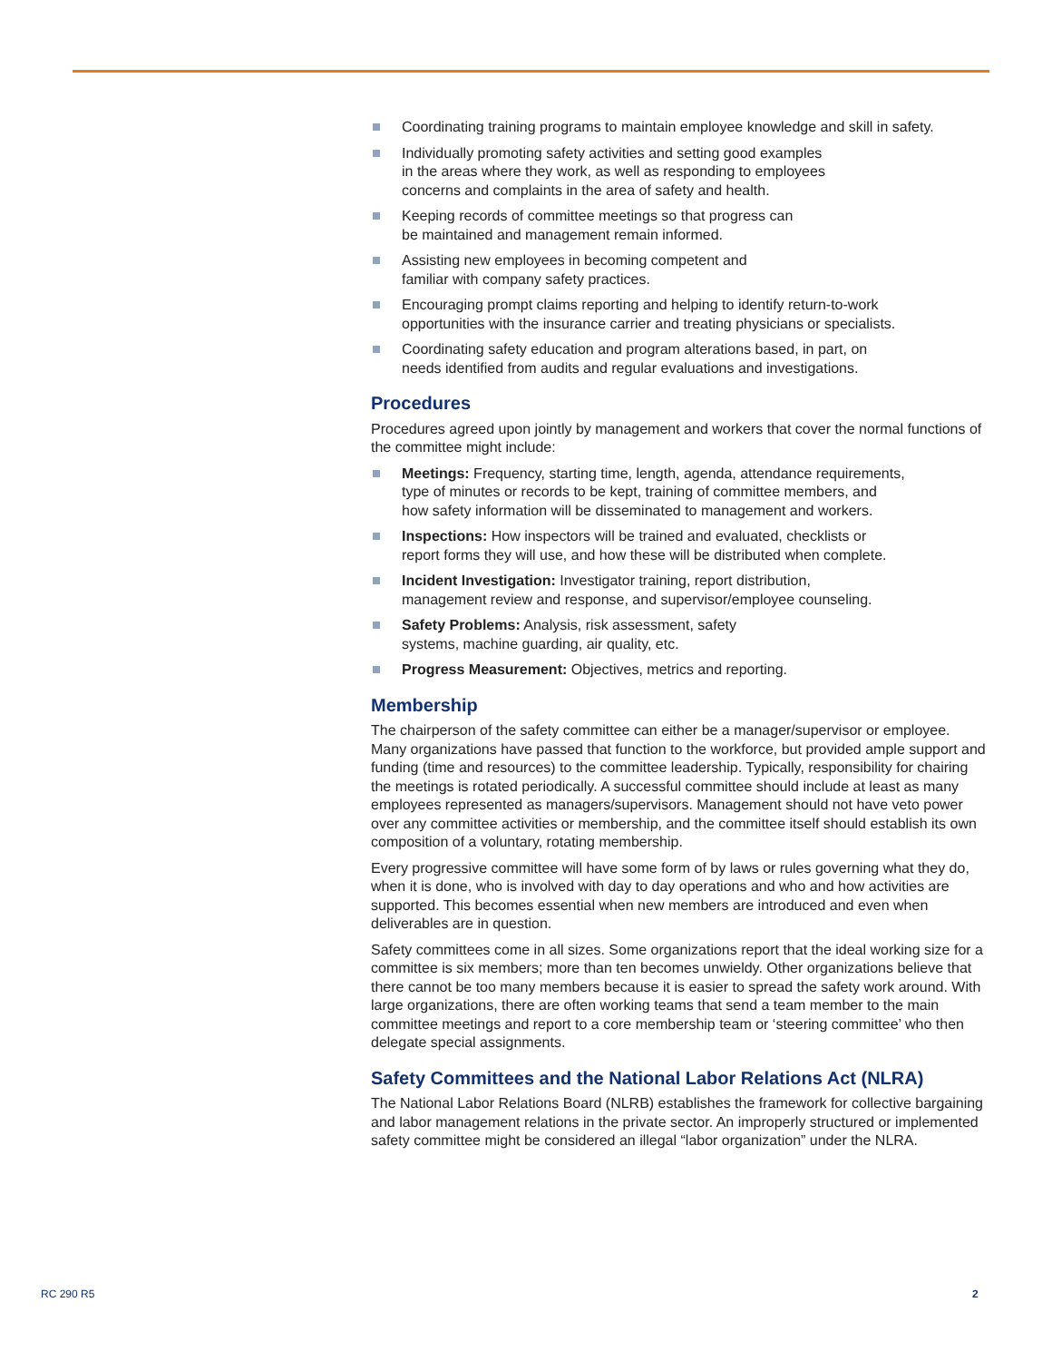Coordinating training programs to maintain employee knowledge and skill in safety.
Individually promoting safety activities and setting good examples
in the areas where they work, as well as responding to employees
concerns and complaints in the area of safety and health.
Keeping records of committee meetings so that progress can
be maintained and management remain informed.
Assisting new employees in becoming competent and
familiar with company safety practices.
Encouraging prompt claims reporting and helping to identify return-to-work
opportunities with the insurance carrier and treating physicians or specialists.
Coordinating safety education and program alterations based, in part, on
needs identified from audits and regular evaluations and investigations.
Procedures
Procedures agreed upon jointly by management and workers that cover the normal functions of the committee might include:
Meetings: Frequency, starting time, length, agenda, attendance requirements,
type of minutes or records to be kept, training of committee members, and
how safety information will be disseminated to management and workers.
Inspections: How inspectors will be trained and evaluated, checklists or
report forms they will use, and how these will be distributed when complete.
Incident Investigation: Investigator training, report distribution,
management review and response, and supervisor/employee counseling.
Safety Problems: Analysis, risk assessment, safety
systems, machine guarding, air quality, etc.
Progress Measurement: Objectives, metrics and reporting.
Membership
The chairperson of the safety committee can either be a manager/supervisor or employee. Many organizations have passed that function to the workforce, but provided ample support and funding (time and resources) to the committee leadership. Typically, responsibility for chairing the meetings is rotated periodically. A successful committee should include at least as many employees represented as managers/supervisors. Management should not have veto power over any committee activities or membership, and the committee itself should establish its own composition of a voluntary, rotating membership.
Every progressive committee will have some form of by laws or rules governing what they do, when it is done, who is involved with day to day operations and who and how activities are supported. This becomes essential when new members are introduced and even when deliverables are in question.
Safety committees come in all sizes. Some organizations report that the ideal working size for a committee is six members; more than ten becomes unwieldy. Other organizations believe that there cannot be too many members because it is easier to spread the safety work around. With large organizations, there are often working teams that send a team member to the main committee meetings and report to a core membership team or ‘steering committee’ who then delegate special assignments.
Safety Committees and the National Labor Relations Act (NLRA)
The National Labor Relations Board (NLRB) establishes the framework for collective bargaining and labor management relations in the private sector. An improperly structured or implemented safety committee might be considered an illegal “labor organization” under the NLRA.
RC 290 R5 2